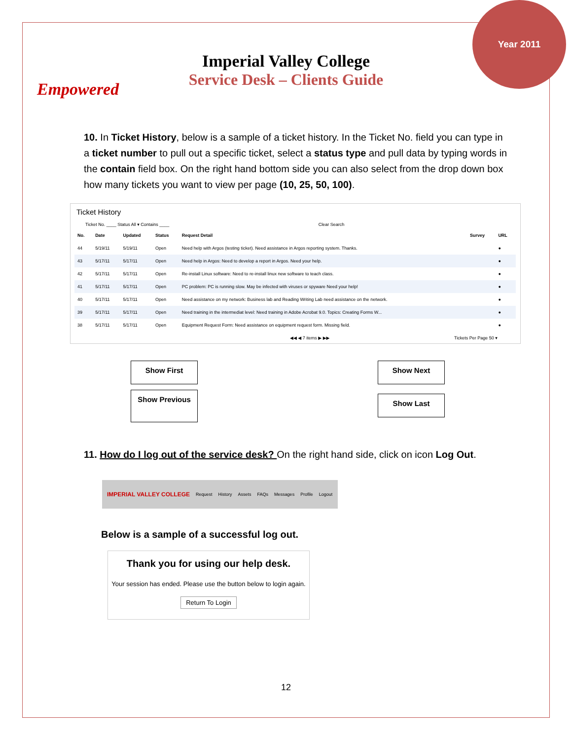Year 2011
Empowered
Imperial Valley College
Service Desk – Clients Guide
10. In Ticket History, below is a sample of a ticket history. In the Ticket No. field you can type in a ticket number to pull out a specific ticket, select a status type and pull data by typing words in the contain field box. On the right hand bottom side you can also select from the drop down box how many tickets you want to view per page (10, 25, 50, 100).
Ticket History
Ticket No. ____ Status All ▾ Contains ____ Clear Search
| No. | Date | Updated | Status | Request Detail | Survey | URL |
| --- | --- | --- | --- | --- | --- | --- |
| 44 | 5/19/11 | 5/19/11 | Open | Need help with Argos (testing ticket). Need assistance in Argos reporting system. Thanks. | | ● |
| 43 | 5/17/11 | 5/17/11 | Open | Need help in Argos: Need to develop a report in Argos. Need your help. | | ● |
| 42 | 5/17/11 | 5/17/11 | Open | Re-install Linux software: Need to re-install linux new software to teach class. | | ● |
| 41 | 5/17/11 | 5/17/11 | Open | PC problem: PC is running slow. May be infected with viruses or spyware Need your help! | | ● |
| 40 | 5/17/11 | 5/17/11 | Open | Need assistance on my network: Business lab and Reading Writing Lab need assistance on the network. | | ● |
| 39 | 5/17/11 | 5/17/11 | Open | Need training in the intermediat level: Need training in Adobe Acrobat 9.0. Topics: Creating Forms W... | | ● |
| 38 | 5/17/11 | 5/17/11 | Open | Equipment Request Form: Need assistance on equipment request form. Missing field. | | ● |
◀◀ ◀ 7 items ▶ ▶▶ Tickets Per Page 50 ▾
Show First
Show Previous
Show Next
Show Last
11. How do I log out of the service desk? On the right hand side, click on icon Log Out.
IMPERIAL VALLEY COLLEGE Request History Assets FAQs Messages Profile Logout
Below is a sample of a successful log out.
Thank you for using our help desk.
Your session has ended. Please use the button below to login again.
Return To Login
12